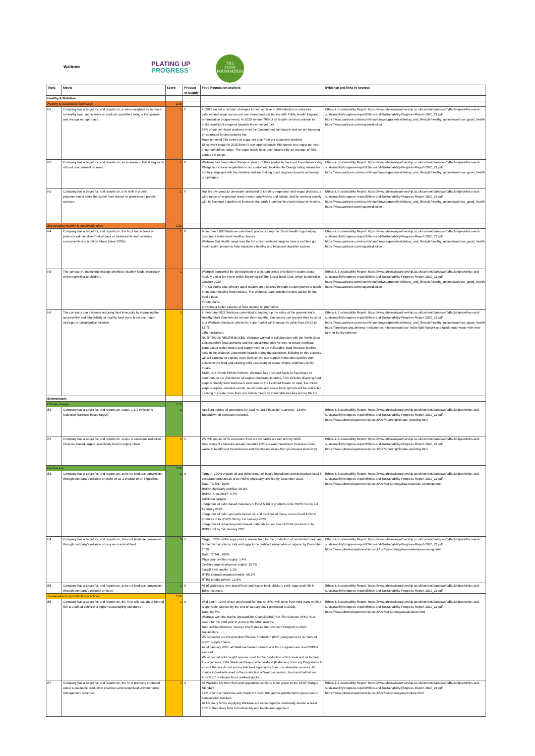Waitrose
PLATING UP
PROGRESS
THE
FOOD
FOUNDATION
| Topic | Metric | Score | Product or Supply | Food Foundation analysis | Evidence and links to sources |
| --- | --- | --- | --- | --- | --- |
| Healthy & Nutrition | | | | | |
| Healthy & sustainable food sales | | 1.00 | | | |
| N1 | Company has a target for, and reports on, a sales-weighted % increase in healthy food, menu items or products quantified using a transparent and recognised approach. | 1 | P | In 2016 we set a number of targets to help achieve a 10%reduction in saturates, calories and sugar across our own-brandproducts (in line with Public Health England reformulation programmes). In 2020 we met 70% of all targets set and continue to make significant progress towards those not yet met. 92% of our own label products meet the Government salt targets and we are focusing on saturated fat and calories too. Have removed 716 tonnes of sugar per year from our customers baskets Since work began in 2015 there is now approximately 480 tonnes less sugar per year in our soft drinks range. The sugar levels have been lowered by an average of 40% across the range. | Ethics & Sustainability Report: https://www.johnlewispartnership.co.uk/content/dam/cws/pdfs/Juniper/ethics-and-sustainability/progress-report/Ethics-and-Sustainability-Progress-Report-2020_21.pdf https://www.waitrose.com/ecom/shop/browse/groceries/dietary_and_lifestyle/healthy_options/waitrose_good_health https://www.waitrose.com/sugarreduction |
| N2 | Company has a target for, and reports on, an increase in fruit & veg as % of food procurement or sales. | 1 | P | Waitrose has been rated Orange in year 1 of their pledge to the Food Foundation’s Veg Pledge to increase vegetables in our customers’ baskets. An Orange rating means we are fully engaged with the initiative and are making good progress towards achieving our pledges. | Ethics & Sustainability Report: https://www.johnlewispartnership.co.uk/content/dam/cws/pdfs/Juniper/ethics-and-sustainability/progress-report/Ethics-and-Sustainability-Progress-Report-2020_21.pdf https://www.waitrose.com/ecom/shop/browse/groceries/dietary_and_lifestyle/healthy_options/waitrose_good_health |
| N3 | Company has a target for, and reports on, a % shift in protein procurement or sales that come from animal vs plant-based protein sources. | 1 | P | Has it's own product developer dedicated to creating vegetarian and vegan products, a wide range of vegetarian ready meals, sandwiches and salads, and for working closely with its livestock suppliers to increase standards in animal feed and reduce emissions. | Ethics & Sustainability Report: https://www.johnlewispartnership.co.uk/content/dam/cws/pdfs/Juniper/ethics-and-sustainability/progress-report/Ethics-and-Sustainability-Progress-Report-2020_21.pdf https://www.waitrose.com/ecom/shop/browse/groceries/dietary_and_lifestyle/healthy_options/waitrose_good_health https://www.waitrose.com/sugarreduction |
| Encouraging healthy & sustainable diets | | 1.33 | | | |
| N4 | Company has a target for, and reports on, the % of menu items or products with intuitive front-of-pack or (restaurants and caterers) consumer-facing nutrition labels (ideal 100%) | 1 | P | More than 2,000 Waitrose own-brand products carry the ‘Good Health’ logo helping customers make more healthy choices. Waitrose Gut Health range was the UK’s first ownlabel range to have a certified gut health claim, proven to help maintain a healthy and balanced digestive system. | Ethics & Sustainability Report: https://www.johnlewispartnership.co.uk/content/dam/cws/pdfs/Juniper/ethics-and-sustainability/progress-report/Ethics-and-Sustainability-Progress-Report-2020_21.pdf https://www.waitrose.com/ecom/shop/browse/groceries/dietary_and_lifestyle/healthy_options/waitrose_good_health https://www.waitrose.com/sugarreduction |
| N5 | The company’s marketing strategy prioritises healthy foods, especially when marketing to children. | 1 | | Waitrose supported the development of a six-part series of children’s books about healthy eating for a new online library called The Social Book Club, which launched in October 2020. The six books take primary aged readers on a journey through a supermarket to teach them about healthy food choices. The Waitrose team provided expert advice for the books base. Future plans: providing a better balance of food options on promotion. | Ethics & Sustainability Report: https://www.johnlewispartnership.co.uk/content/dam/cws/pdfs/Juniper/ethics-and-sustainability/progress-report/Ethics-and-Sustainability-Progress-Report-2020_21.pdf https://www.waitrose.com/ecom/shop/browse/groceries/dietary_and_lifestyle/healthy_options/waitrose_good_health https://www.waitrose.com/sugarreduction |
| N6 | The company can evidence reducing food insecurity by improving the accessibility and affordability of healthy food via at least one major strategic or collaborative initiative. | 2 | | In February 2021 Waitrose committed to topping-up the value of the government’s Healthy Start Vouchers for at least three months. Customers can present their voucher at a Waitrose checkout, where the supermarket will increase its value from £4.25 to £5.75. Other initiatives: NUTRITIOUS RECIPE BOXES: Waitrose worked in collaboration with the North West Leicestershire local authority and the social enterprise Venner, to create nutritious plant-based recipe boxes and supply them to ten vulnerable, food insecure families local to the Waitrose Lutterworth branch during the pandemic. Building on this success, we will continue to explore ways in which we can support vulnerable families with access to the food and cooking skills necessary to create simple, nutritious family meals. SURPLUS FOOD FROM FARMS: Waitrose has provided funds to FareShare to contribute to the distribution of surplus food from its farms. This includes diverting food surplus directly from Waitrose’s own farm on the Leckford Estate. In total, five million surplus apples, crooked carrots, mushrooms and sweet baby sprouts will be redirected - aiming to create more than one million meals for vulnerable families across the UK. | Ethics & Sustainability Report: https://www.johnlewispartnership.co.uk/content/dam/cws/pdfs/Juniper/ethics-and-sustainability/progress-report/Ethics-and-Sustainability-Progress-Report-2020_21.pdf https://www.waitrose.com/ecom/shop/browse/groceries/dietary_and_lifestyle/healthy_options/waitrose_good_health https://fareshare.org.uk/news-media/press-releases/waitrose-helps-fight-hunger-and-tackle-food-waste-with-new-farm-to-family-scheme/ |
| Environment | | | | | |
| Climate change | | 2.50 | | | |
| E1 | Company has a target for, and reports on, scope 1 & 2 emissions reduction (Science-based target) | 3 | | Net Zero across all operations by 2035 vs 2018 baseline. Currently: -18.8%. Breakdown of emissions reported. | Ethics & Sustainability Report: https://www.johnlewispartnership.co.uk/content/dam/cws/pdfs/Juniper/ethics-and-sustainability/progress-report/Ethics-and-Sustainability-Progress-Report-2020_21.pdf https://www.johnlewispartnership.co.uk/csr/reporting/climate-reporting.html |
| E2 | Company has a target for, and reports on, scope 3 emissions reduction (Science-based target), specifically food in supply chain | 2 | S | We will ensure GHG emissions from our UK farms are net zero by 2035. Sme scope 3 emissions already reported (Off site water treatment, business travel, waste to landfill and transmission and distribution losses from purchased electricity) | Ethics & Sustainability Report: https://www.johnlewispartnership.co.uk/content/dam/cws/pdfs/Juniper/ethics-and-sustainability/progress-report/Ethics-and-Sustainability-Progress-Report-2020_21.pdf https://www.johnlewispartnership.co.uk/csr/reporting/climate-reporting.html |
| Biodiversity | | 3.00 | | | |
| E3 | Company has a target for, and reports on, zero net land-use conversion through company's reliance on palm oil as a product or an ingredient. | 3 | S | Target: : 100% of palm oil and palm kernel oil based ingredients and derivatives used in ownbrand products16 to be RSPO physically certified by December 2020. Data: TOTAL: 100% RSPO physically certified: 99.3% RSPO-IS credits17: 0.7% Additional targets: -Target for all palm-based materials in Food & Drink products to be RSPO SG by 1st February 2022. -Target for all palm and palm-kernel oil, and fractions of these, in non Food & Drink products to be RSPO SG by 1st January 2023 -Target for all remaining palm-based materials in non Food & Drink products to be RSPO SG by 1st January 2025. | Ethics & Sustainability Report: https://www.johnlewispartnership.co.uk/content/dam/cws/pdfs/Juniper/ethics-and-sustainability/progress-report/Ethics-and-Sustainability-Progress-Report-2020_21.pdf https://www.johnlewispartnership.co.uk/csr/our-strategy/raw-materials-sourcing.html |
| E4 | Company has a target for, and reports on, zero net land-use conversion through company's reliance on soy as in animal feed. | 3 | S | Target: 100% of the soya used in animal feed for the production of own-brand meat and farmed fish products, milk and eggs to be certified sustainable or organic by December 2020. Data: TOTAL: 100% Physically certified supply: 1.4% Certified organic physical supply: 15.7% Cargill SSS credits: 1.1% RTRS Cerrado regional credits: 69.3% RTRS credits (other): 12.5% | Ethics & Sustainability Report: https://www.johnlewispartnership.co.uk/content/dam/cws/pdfs/Juniper/ethics-and-sustainability/progress-report/Ethics-and-Sustainability-Progress-Report-2020_21.pdf https://www.johnlewispartnership.co.uk/csr/our-strategy/raw-materials-sourcing.html |
| E5 | Company has a target for, and reports on, zero net land-use conversion through company's reliance on beef. | 3 | S | All of Waitrose’s own-brand fresh and frozen beef, chicken, pork, eggs and milk is British sourced. | Ethics & Sustainability Report: https://www.johnlewispartnership.co.uk/content/dam/cws/pdfs/Juniper/ethics-and-sustainability/progress-report/Ethics-and-Sustainability-Progress-Report-2020_21.pdf |
| Sustainable food production practices | | 2.00 | | | |
| E6 | Company has a target for, and reports on, the % of wild-caught or farmed fish & seafood certified to higher sustainability standards | 2 | S | Wild-catch: 100% of our own-brand fish and shellfish will come from third-party verified responsible sources by the end of January 2021 (extended to 2025). Data: 90.7%. Waitrose won the Marine Stewardship Council (MSC) UK Fish Counter of the Year award for the third year in a row at the MSC awards. Non-certified fisheries must go into Fisheries Improvement Program in 2021. Aquaculture: We extended our Responsible Efficient Production (REP) programme to our farmed prawn supply chains. As of January 2021, all Waitrose farmed salmon and trout suppliers are now RSPCA assured. We expect all wild caught species used for the production of fish meal and oil to meet the objectives of the Waitrose Responsible Seafood (Fisheries) Sourcing Programme to ensure that we do not source fish feed ingredients from unsustainable sources. All marine ingredients used in the production of Waitrose salmon, trout and halibut are from MSC or Marine Trust certified stocks. | Ethics & Sustainability Report: https://www.johnlewispartnership.co.uk/content/dam/cws/pdfs/Juniper/ethics-and-sustainability/progress-report/Ethics-and-Sustainability-Progress-Report-2020_21.pdf https://www.johnlewispartnership.co.uk/csr/our-strategy/aquaculture.html |
| E7 | Company has a target for, and reports on, the % of products produced under sustainable production practices and recognised environmental management schemes. | 2 | S | All Waitrose UK fresh fruit and vegetables continue to be grown to the LEAF Marque Standard. 12% of land on Waitrose own-brand UK fresh fruit and vegetable farms given over to conservation habitats. All UK dairy farms supplying Waitrose are encouraged to continually devote at least 10% of their dairy farm to biodiversity and habitat management. | Ethics & Sustainability Report: https://www.johnlewispartnership.co.uk/content/dam/cws/pdfs/Juniper/ethics-and-sustainability/progress-report/Ethics-and-Sustainability-Progress-Report-2020_21.pdf https://www.johnlewispartnership.co.uk/csr/our-strategy/agriculture.html |